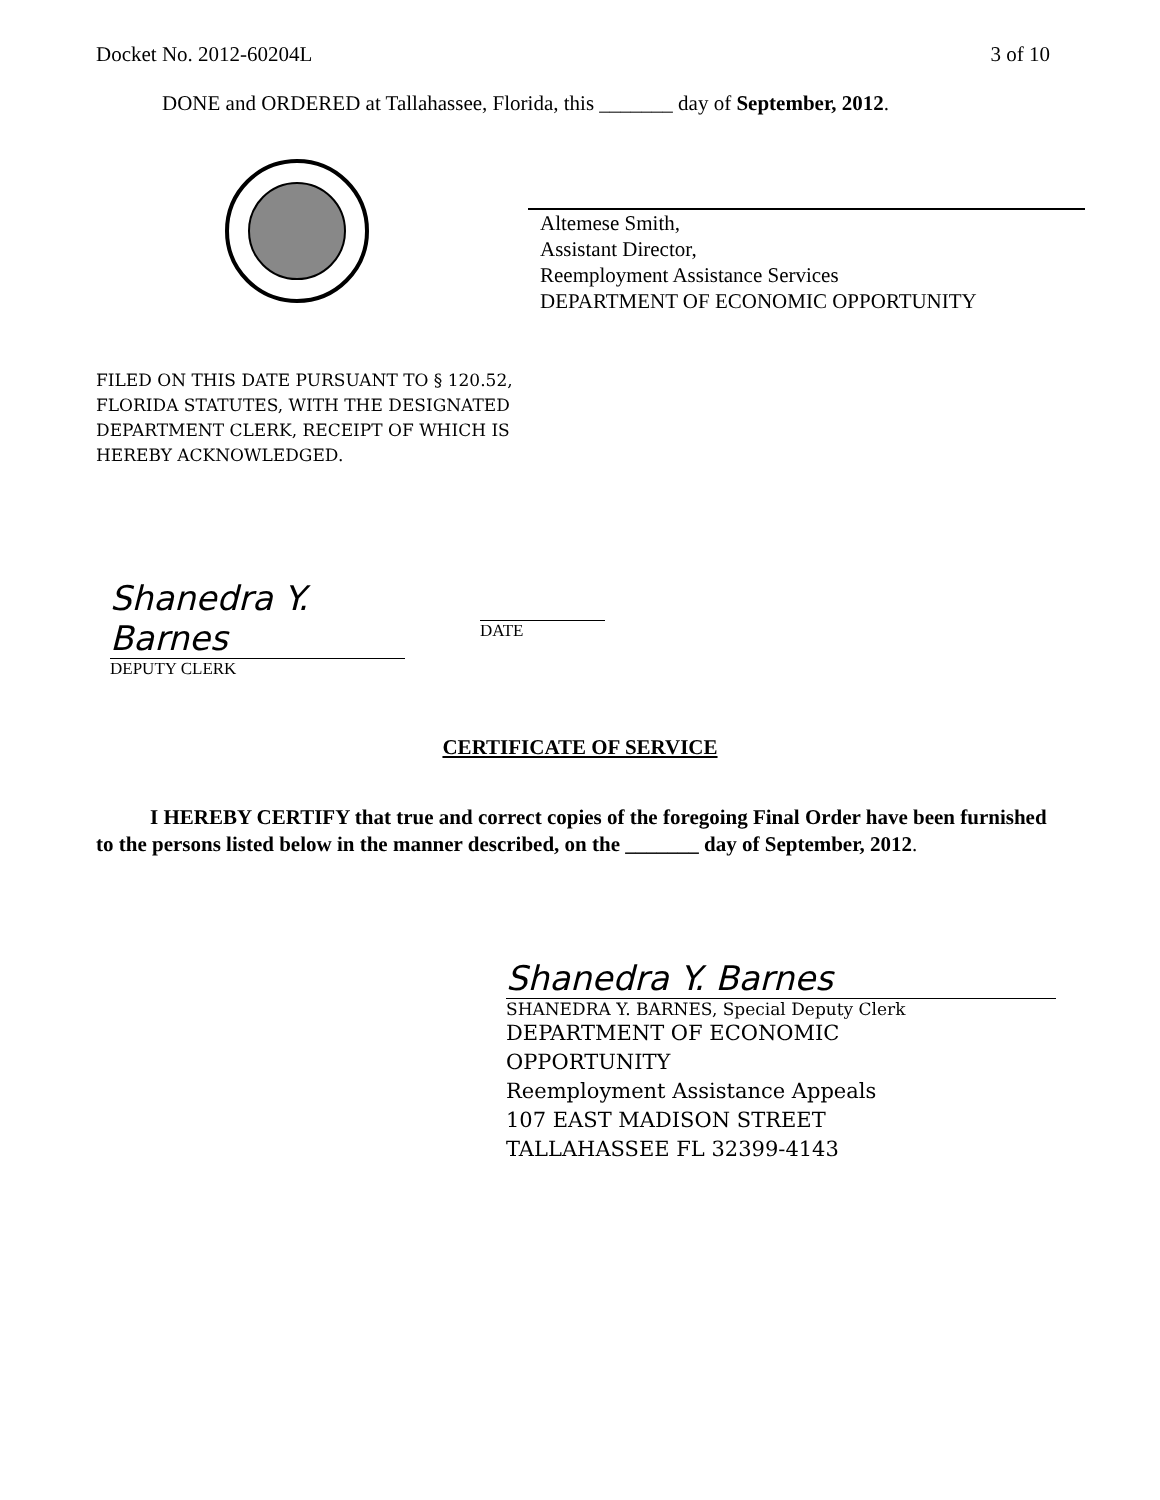Docket No. 2012-60204L 3 of 10
DONE and ORDERED at Tallahassee, Florida, this _______ day of September, 2012.
Altemese Smith,
Assistant Director,
Reemployment Assistance Services
DEPARTMENT OF ECONOMIC OPPORTUNITY
FILED ON THIS DATE PURSUANT TO § 120.52,
FLORIDA STATUTES, WITH THE DESIGNATED
DEPARTMENT CLERK, RECEIPT OF WHICH IS
HEREBY ACKNOWLEDGED.
Shanedra Y. Barnes
DEPUTY CLERK
DATE
CERTIFICATE OF SERVICE
I HEREBY CERTIFY that true and correct copies of the foregoing Final Order have been furnished to the persons listed below in the manner described, on the _______ day of September, 2012.
Shanedra Y. Barnes
SHANEDRA Y. BARNES, Special Deputy Clerk
DEPARTMENT OF ECONOMIC
OPPORTUNITY
Reemployment Assistance Appeals
107 EAST MADISON STREET
TALLAHASSEE FL 32399-4143